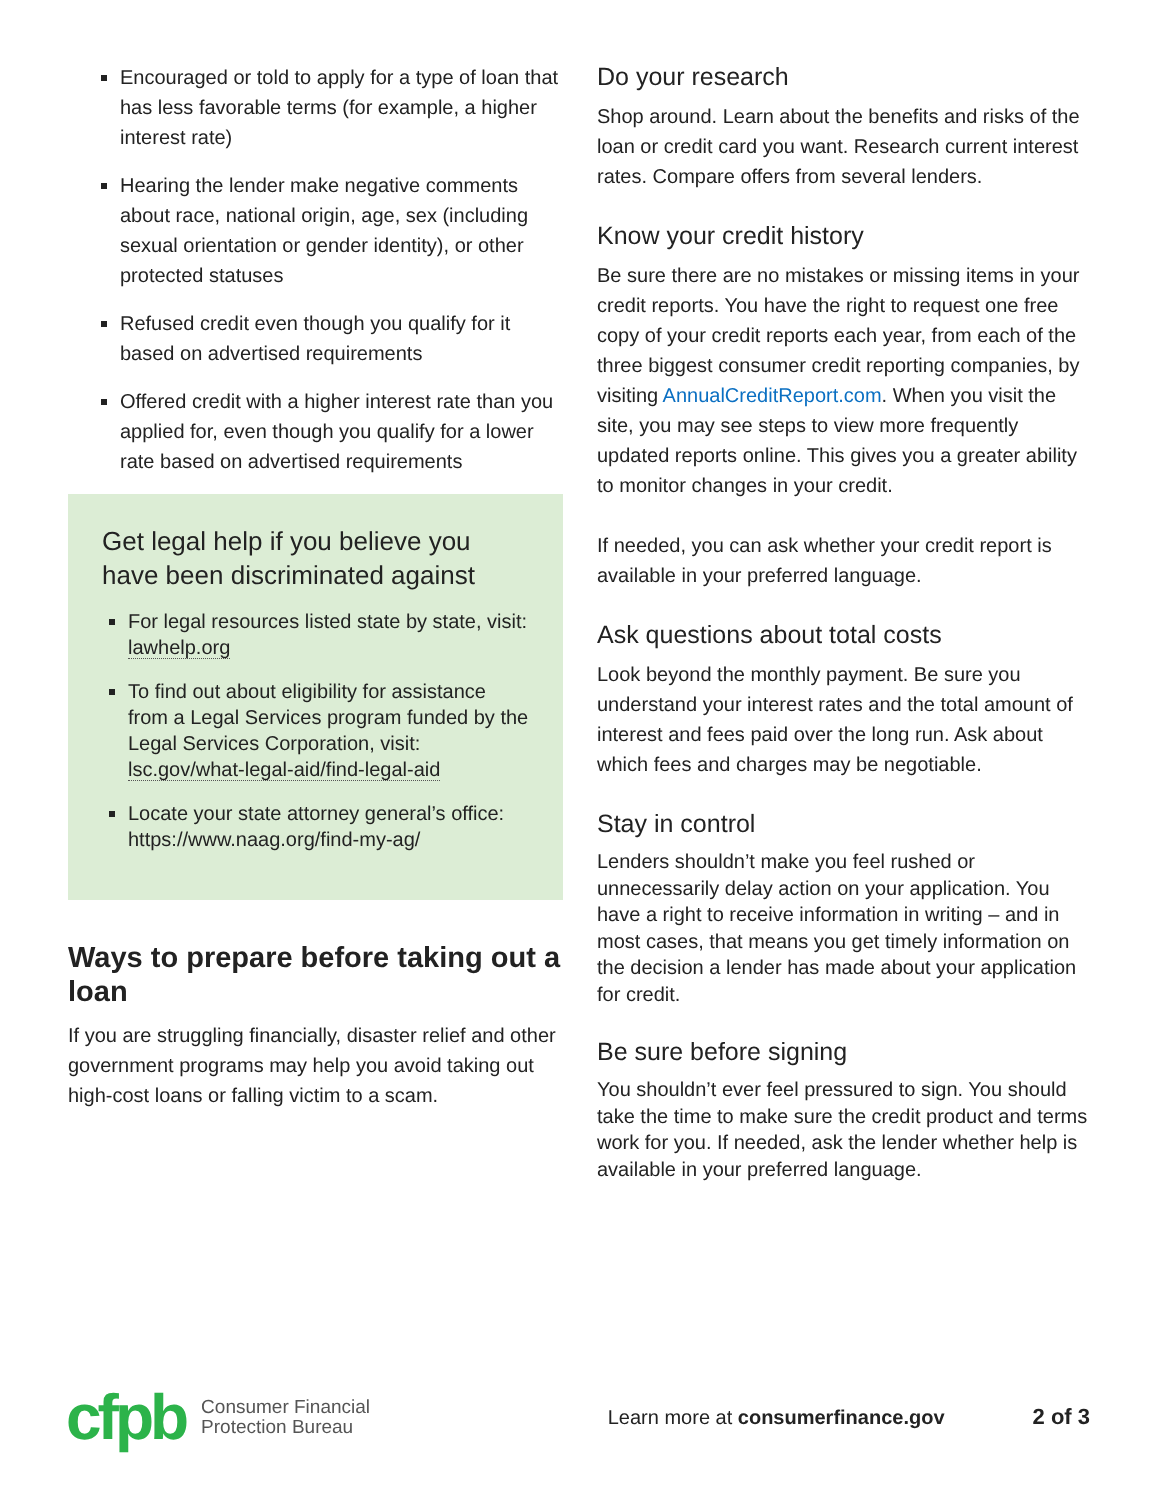Encouraged or told to apply for a type of loan that has less favorable terms (for example, a higher interest rate)
Hearing the lender make negative comments about race, national origin, age, sex (including sexual orientation or gender identity), or other protected statuses
Refused credit even though you qualify for it based on advertised requirements
Offered credit with a higher interest rate than you applied for, even though you qualify for a lower rate based on advertised requirements
Get legal help if you believe you have been discriminated against
For legal resources listed state by state, visit: lawhelp.org
To find out about eligibility for assistance from a Legal Services program funded by the Legal Services Corporation, visit: lsc.gov/what-legal-aid/find-legal-aid
Locate your state attorney general’s office: https://www.naag.org/find-my-ag/
Ways to prepare before taking out a loan
If you are struggling financially, disaster relief and other government programs may help you avoid taking out high-cost loans or falling victim to a scam.
Do your research
Shop around. Learn about the benefits and risks of the loan or credit card you want. Research current interest rates. Compare offers from several lenders.
Know your credit history
Be sure there are no mistakes or missing items in your credit reports. You have the right to request one free copy of your credit reports each year, from each of the three biggest consumer credit reporting companies, by visiting AnnualCreditReport.com. When you visit the site, you may see steps to view more frequently updated reports online. This gives you a greater ability to monitor changes in your credit.
If needed, you can ask whether your credit report is available in your preferred language.
Ask questions about total costs
Look beyond the monthly payment. Be sure you understand your interest rates and the total amount of interest and fees paid over the long run. Ask about which fees and charges may be negotiable.
Stay in control
Lenders shouldn’t make you feel rushed or unnecessarily delay action on your application. You have a right to receive information in writing – and in most cases, that means you get timely information on the decision a lender has made about your application for credit.
Be sure before signing
You shouldn’t ever feel pressured to sign. You should take the time to make sure the credit product and terms work for you. If needed, ask the lender whether help is available in your preferred language.
cfpb Consumer Financial
Protection Bureau Learn more at consumerfinance.gov 2 of 3